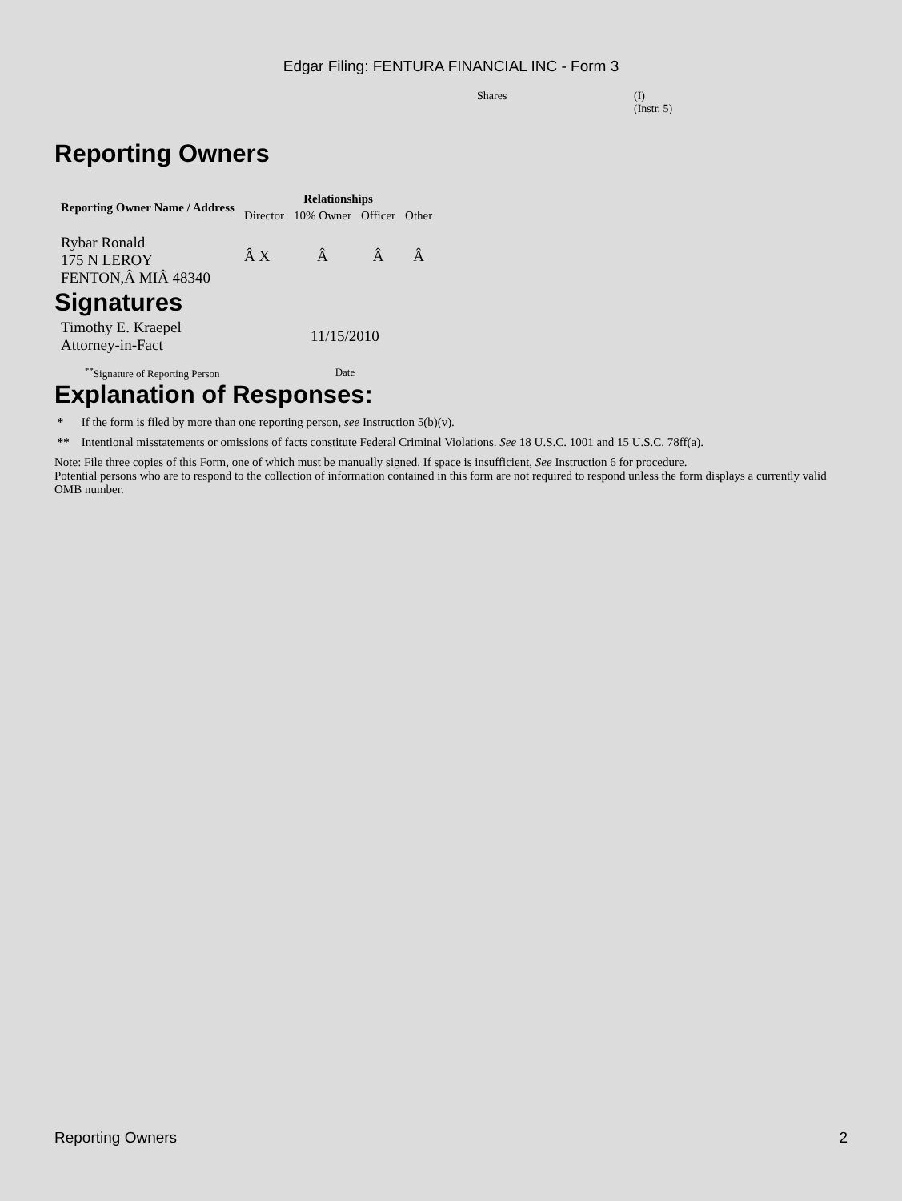Edgar Filing: FENTURA FINANCIAL INC - Form 3
Shares (I)
(Instr. 5)
Reporting Owners
| Reporting Owner Name / Address | Relationships | | | |
| --- | --- | --- | --- | --- |
| | Director | 10% Owner | Officer | Other |
| Rybar Ronald 175 N LEROY FENTON,Â MIÂ 48340 | Â X | Â | Â | Â |
Signatures
| Timothy E. Kraepel Attorney-in-Fact | 11/15/2010 |
| <sup>**</sup> Signature of Reporting Person | Date |
Explanation of Responses:
* If the form is filed by more than one reporting person, see Instruction 5(b)(v).
** Intentional misstatements or omissions of facts constitute Federal Criminal Violations. See 18 U.S.C. 1001 and 15 U.S.C. 78ff(a).
Note: File three copies of this Form, one of which must be manually signed. If space is insufficient, See Instruction 6 for procedure.
Potential persons who are to respond to the collection of information contained in this form are not required to respond unless the form displays a currently valid OMB number.
Reporting Owners 2